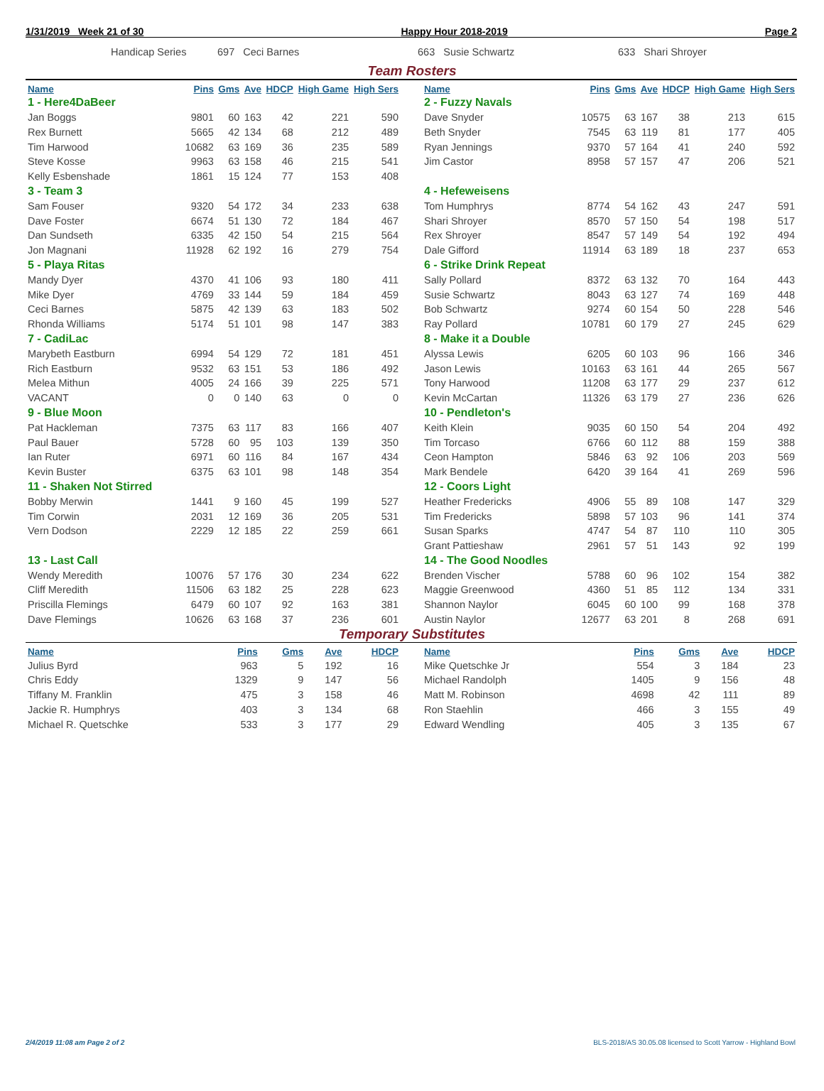1/31/2019 Week 21 of 30 Happy Hour 2018-2019 Page 2
Handicap Series 697 Ceci Barnes 663 Susie Schwartz 633 Shari Shroyer
Team Rosters
| Name | Pins | Gms | Ave | HDCP | High Game | High Sers |
| --- | --- | --- | --- | --- | --- | --- |
| 1 - Here4DaBeer | | | | | | |
| Jan Boggs | 9801 | 60 | 163 | 42 | 221 | 590 |
| Rex Burnett | 5665 | 42 | 134 | 68 | 212 | 489 |
| Tim Harwood | 10682 | 63 | 169 | 36 | 235 | 589 |
| Steve Kosse | 9963 | 63 | 158 | 46 | 215 | 541 |
| Kelly Esbenshade | 1861 | 15 | 124 | 77 | 153 | 408 |
| 3 - Team 3 | | | | | | |
| Sam Fouser | 9320 | 54 | 172 | 34 | 233 | 638 |
| Dave Foster | 6674 | 51 | 130 | 72 | 184 | 467 |
| Dan Sundseth | 6335 | 42 | 150 | 54 | 215 | 564 |
| Jon Magnani | 11928 | 62 | 192 | 16 | 279 | 754 |
| 5 - Playa Ritas | | | | | | |
| Mandy Dyer | 4370 | 41 | 106 | 93 | 180 | 411 |
| Mike Dyer | 4769 | 33 | 144 | 59 | 184 | 459 |
| Ceci Barnes | 5875 | 42 | 139 | 63 | 183 | 502 |
| Rhonda Williams | 5174 | 51 | 101 | 98 | 147 | 383 |
| 7 - CadiLac | | | | | | |
| Marybeth Eastburn | 6994 | 54 | 129 | 72 | 181 | 451 |
| Rich Eastburn | 9532 | 63 | 151 | 53 | 186 | 492 |
| Melea Mithun | 4005 | 24 | 166 | 39 | 225 | 571 |
| VACANT | 0 | 0 | 140 | 63 | 0 | 0 |
| 9 - Blue Moon | | | | | | |
| Pat Hackleman | 7375 | 63 | 117 | 83 | 166 | 407 |
| Paul Bauer | 5728 | 60 | 95 | 103 | 139 | 350 |
| Ian Ruter | 6971 | 60 | 116 | 84 | 167 | 434 |
| Kevin Buster | 6375 | 63 | 101 | 98 | 148 | 354 |
| 11 - Shaken Not Stirred | | | | | | |
| Bobby Merwin | 1441 | 9 | 160 | 45 | 199 | 527 |
| Tim Corwin | 2031 | 12 | 169 | 36 | 205 | 531 |
| Vern Dodson | 2229 | 12 | 185 | 22 | 259 | 661 |
| 13 - Last Call | | | | | | |
| Wendy Meredith | 10076 | 57 | 176 | 30 | 234 | 622 |
| Cliff Meredith | 11506 | 63 | 182 | 25 | 228 | 623 |
| Priscilla Flemings | 6479 | 60 | 107 | 92 | 163 | 381 |
| Dave Flemings | 10626 | 63 | 168 | 37 | 236 | 601 |
| Name | Pins | Gms | Ave | HDCP | High Game | High Sers |
| --- | --- | --- | --- | --- | --- | --- |
| 2 - Fuzzy Navals | | | | | | |
| Dave Snyder | 10575 | 63 | 167 | 38 | 213 | 615 |
| Beth Snyder | 7545 | 63 | 119 | 81 | 177 | 405 |
| Ryan Jennings | 9370 | 57 | 164 | 41 | 240 | 592 |
| Jim Castor | 8958 | 57 | 157 | 47 | 206 | 521 |
| 4 - Hefeweisens | | | | | | |
| Tom Humphrys | 8774 | 54 | 162 | 43 | 247 | 591 |
| Shari Shroyer | 8570 | 57 | 150 | 54 | 198 | 517 |
| Rex Shroyer | 8547 | 57 | 149 | 54 | 192 | 494 |
| Dale Gifford | 11914 | 63 | 189 | 18 | 237 | 653 |
| 6 - Strike Drink Repeat | | | | | | |
| Sally Pollard | 8372 | 63 | 132 | 70 | 164 | 443 |
| Susie Schwartz | 8043 | 63 | 127 | 74 | 169 | 448 |
| Bob Schwartz | 9274 | 60 | 154 | 50 | 228 | 546 |
| Ray Pollard | 10781 | 60 | 179 | 27 | 245 | 629 |
| 8 - Make it a Double | | | | | | |
| Alyssa Lewis | 6205 | 60 | 103 | 96 | 166 | 346 |
| Jason Lewis | 10163 | 63 | 161 | 44 | 265 | 567 |
| Tony Harwood | 11208 | 63 | 177 | 29 | 237 | 612 |
| Kevin McCartan | 11326 | 63 | 179 | 27 | 236 | 626 |
| 10 - Pendleton's | | | | | | |
| Keith Klein | 9035 | 60 | 150 | 54 | 204 | 492 |
| Tim Torcaso | 6766 | 60 | 112 | 88 | 159 | 388 |
| Ceon Hampton | 5846 | 63 | 92 | 106 | 203 | 569 |
| Mark Bendele | 6420 | 39 | 164 | 41 | 269 | 596 |
| 12 - Coors Light | | | | | | |
| Heather Fredericks | 4906 | 55 | 89 | 108 | 147 | 329 |
| Tim Fredericks | 5898 | 57 | 103 | 96 | 141 | 374 |
| Susan Sparks | 4747 | 54 | 87 | 110 | 110 | 305 |
| Grant Pattieshaw | 2961 | 57 | 51 | 143 | 92 | 199 |
| 14 - The Good Noodles | | | | | | |
| Brenden Vischer | 5788 | 60 | 96 | 102 | 154 | 382 |
| Maggie Greenwood | 4360 | 51 | 85 | 112 | 134 | 331 |
| Shannon Naylor | 6045 | 60 | 100 | 99 | 168 | 378 |
| Austin Naylor | 12677 | 63 | 201 | 8 | 268 | 691 |
Temporary Substitutes
| Name | Pins | Gms | Ave | HDCP |
| --- | --- | --- | --- | --- |
| Julius Byrd | 963 | 5 | 192 | 16 |
| Chris Eddy | 1329 | 9 | 147 | 56 |
| Tiffany M. Franklin | 475 | 3 | 158 | 46 |
| Jackie R. Humphrys | 403 | 3 | 134 | 68 |
| Michael R. Quetschke | 533 | 3 | 177 | 29 |
| Name | Pins | Gms | Ave | HDCP |
| --- | --- | --- | --- | --- |
| Mike Quetschke Jr | 554 | 3 | 184 | 23 |
| Michael Randolph | 1405 | 9 | 156 | 48 |
| Matt M. Robinson | 4698 | 42 | 111 | 89 |
| Ron Staehlin | 466 | 3 | 155 | 49 |
| Edward Wendling | 405 | 3 | 135 | 67 |
2/4/2019 11:08 am Page 2 of 2 BLS-2018/AS 30.05.08 licensed to Scott Yarrow - Highland Bowl